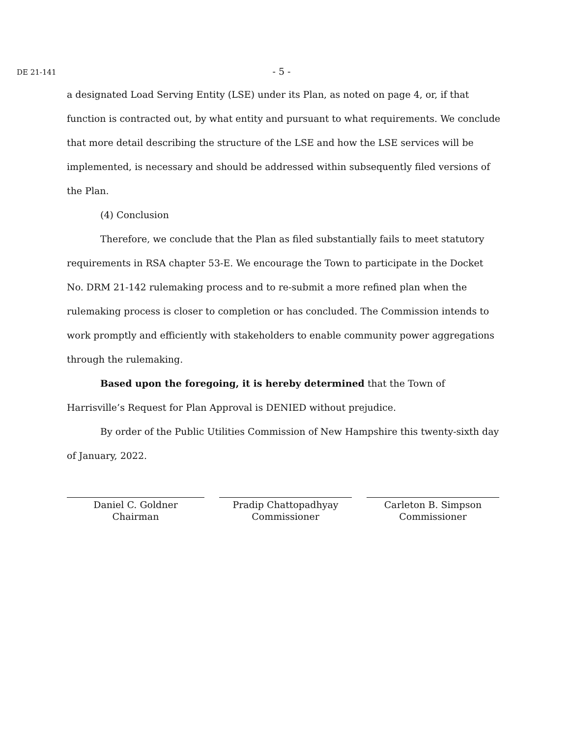DE 21-141
- 5 -
a designated Load Serving Entity (LSE) under its Plan, as noted on page 4, or, if that function is contracted out, by what entity and pursuant to what requirements. We conclude that more detail describing the structure of the LSE and how the LSE services will be implemented, is necessary and should be addressed within subsequently filed versions of the Plan.
(4) Conclusion
Therefore, we conclude that the Plan as filed substantially fails to meet statutory requirements in RSA chapter 53-E. We encourage the Town to participate in the Docket No. DRM 21-142 rulemaking process and to re-submit a more refined plan when the rulemaking process is closer to completion or has concluded. The Commission intends to work promptly and efficiently with stakeholders to enable community power aggregations through the rulemaking.
Based upon the foregoing, it is hereby determined that the Town of Harrisville’s Request for Plan Approval is DENIED without prejudice.
By order of the Public Utilities Commission of New Hampshire this twenty-sixth day of January, 2022.
Daniel C. Goldner
Chairman
Pradip Chattopadhyay
Commissioner
Carleton B. Simpson
Commissioner